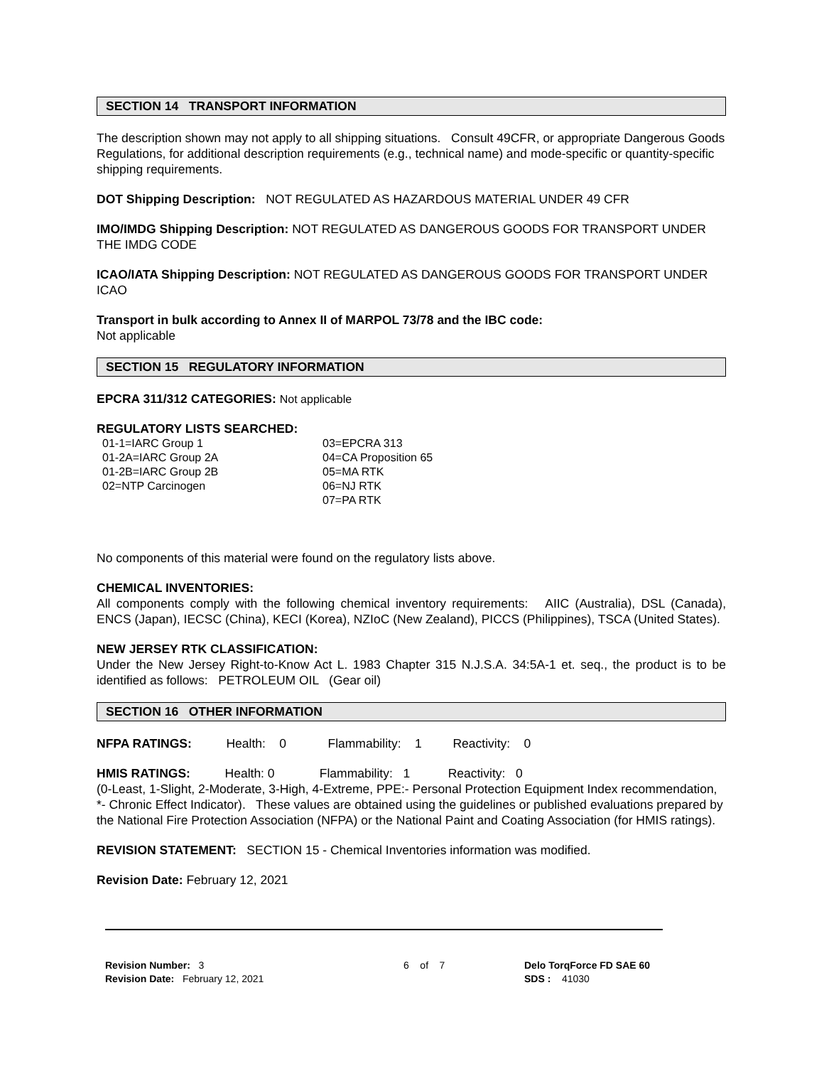SECTION 14 TRANSPORT INFORMATION
The description shown may not apply to all shipping situations. Consult 49CFR, or appropriate Dangerous Goods Regulations, for additional description requirements (e.g., technical name) and mode-specific or quantity-specific shipping requirements.
DOT Shipping Description: NOT REGULATED AS HAZARDOUS MATERIAL UNDER 49 CFR
IMO/IMDG Shipping Description: NOT REGULATED AS DANGEROUS GOODS FOR TRANSPORT UNDER THE IMDG CODE
ICAO/IATA Shipping Description: NOT REGULATED AS DANGEROUS GOODS FOR TRANSPORT UNDER ICAO
Transport in bulk according to Annex II of MARPOL 73/78 and the IBC code:
Not applicable
SECTION 15 REGULATORY INFORMATION
EPCRA 311/312 CATEGORIES: Not applicable
REGULATORY LISTS SEARCHED:
01-1=IARC Group 1
01-2A=IARC Group 2A
01-2B=IARC Group 2B
02=NTP Carcinogen
03=EPCRA 313
04=CA Proposition 65
05=MA RTK
06=NJ RTK
07=PA RTK
No components of this material were found on the regulatory lists above.
CHEMICAL INVENTORIES:
All components comply with the following chemical inventory requirements: AIIC (Australia), DSL (Canada), ENCS (Japan), IECSC (China), KECI (Korea), NZIoC (New Zealand), PICCS (Philippines), TSCA (United States).
NEW JERSEY RTK CLASSIFICATION:
Under the New Jersey Right-to-Know Act L. 1983 Chapter 315 N.J.S.A. 34:5A-1 et. seq., the product is to be identified as follows: PETROLEUM OIL (Gear oil)
SECTION 16 OTHER INFORMATION
NFPA RATINGS: Health: 0 Flammability: 1 Reactivity: 0
HMIS RATINGS: Health: 0 Flammability: 1 Reactivity: 0
(0-Least, 1-Slight, 2-Moderate, 3-High, 4-Extreme, PPE:- Personal Protection Equipment Index recommendation, *- Chronic Effect Indicator). These values are obtained using the guidelines or published evaluations prepared by the National Fire Protection Association (NFPA) or the National Paint and Coating Association (for HMIS ratings).
REVISION STATEMENT: SECTION 15 - Chemical Inventories information was modified.
Revision Date: February 12, 2021
Revision Number: 3
Revision Date: February 12, 2021
6 of 7 Delo TorqForce FD SAE 60
SDS : 41030